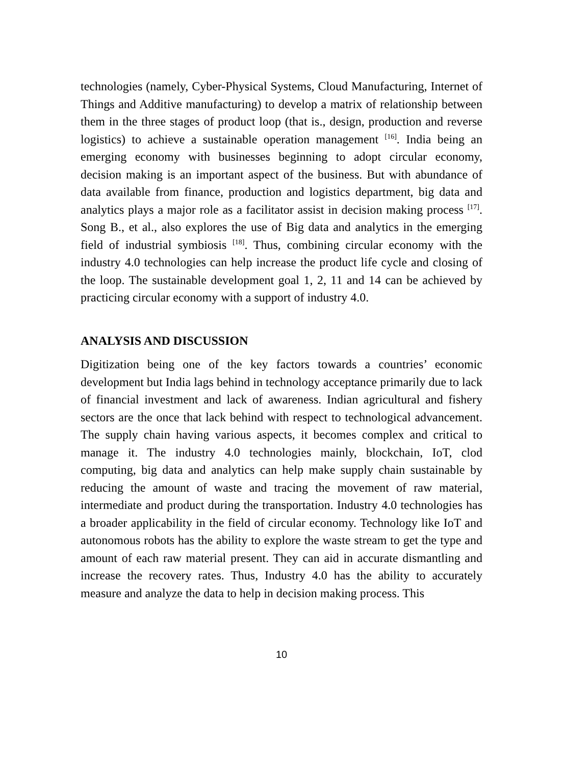technologies (namely, Cyber-Physical Systems, Cloud Manufacturing, Internet of Things and Additive manufacturing) to develop a matrix of relationship between them in the three stages of product loop (that is., design, production and reverse logistics) to achieve a sustainable operation management <sup>[16]</sup>. India being an emerging economy with businesses beginning to adopt circular economy, decision making is an important aspect of the business. But with abundance of data available from finance, production and logistics department, big data and analytics plays a major role as a facilitator assist in decision making process <sup>[17]</sup>. Song B., et al., also explores the use of Big data and analytics in the emerging field of industrial symbiosis <sup>[18]</sup>. Thus, combining circular economy with the industry 4.0 technologies can help increase the product life cycle and closing of the loop. The sustainable development goal 1, 2, 11 and 14 can be achieved by practicing circular economy with a support of industry 4.0.
ANALYSIS AND DISCUSSION
Digitization being one of the key factors towards a countries’ economic development but India lags behind in technology acceptance primarily due to lack of financial investment and lack of awareness. Indian agricultural and fishery sectors are the once that lack behind with respect to technological advancement. The supply chain having various aspects, it becomes complex and critical to manage it. The industry 4.0 technologies mainly, blockchain, IoT, clod computing, big data and analytics can help make supply chain sustainable by reducing the amount of waste and tracing the movement of raw material, intermediate and product during the transportation. Industry 4.0 technologies has a broader applicability in the field of circular economy. Technology like IoT and autonomous robots has the ability to explore the waste stream to get the type and amount of each raw material present. They can aid in accurate dismantling and increase the recovery rates. Thus, Industry 4.0 has the ability to accurately measure and analyze the data to help in decision making process. This
10